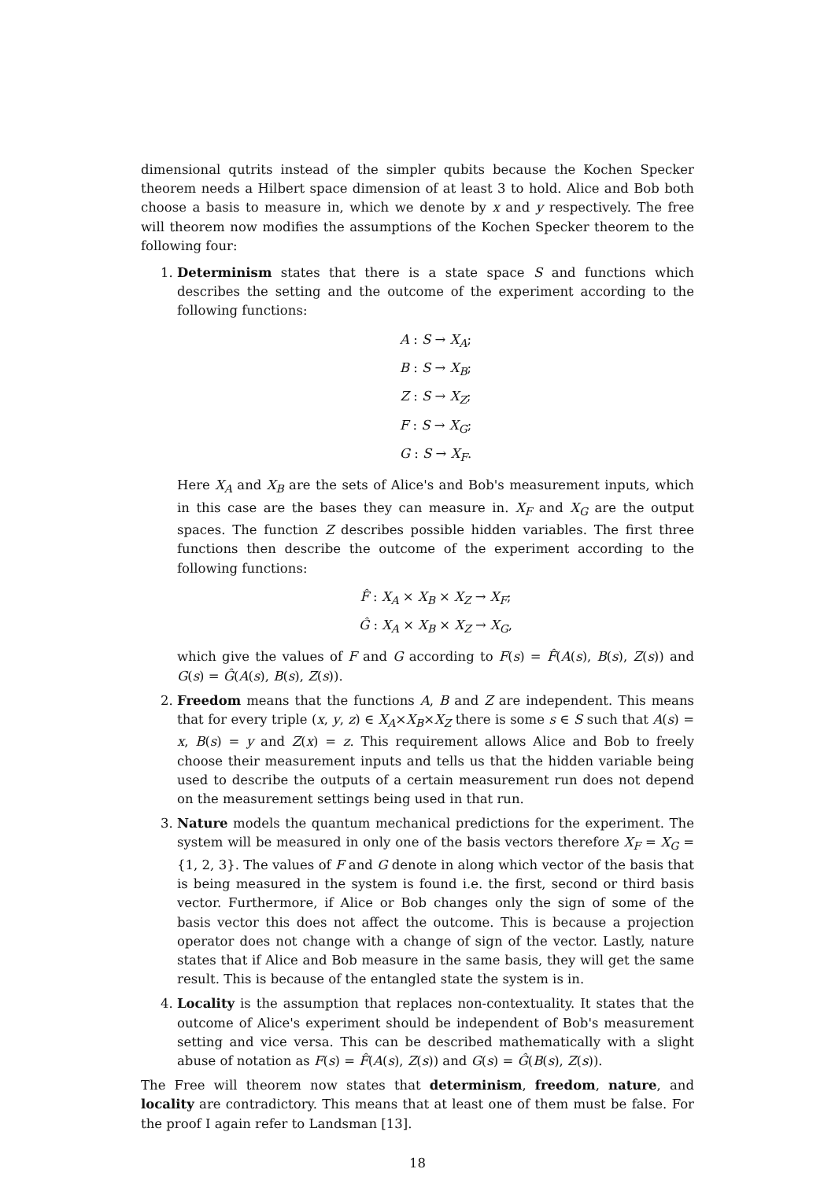dimensional qutrits instead of the simpler qubits because the Kochen Specker theorem needs a Hilbert space dimension of at least 3 to hold. Alice and Bob both choose a basis to measure in, which we denote by x and y respectively. The free will theorem now modifies the assumptions of the Kochen Specker theorem to the following four:
1. Determinism states that there is a state space S and functions which describes the setting and the outcome of the experiment according to the following functions:
A : S → X<sub>A</sub>;
B : S → X<sub>B</sub>;
Z : S → X<sub>Z</sub>;
F : S → X<sub>G</sub>;
G : S → X<sub>F</sub>.
Here X<sub>A</sub> and X<sub>B</sub> are the sets of Alice's and Bob's measurement inputs, which in this case are the bases they can measure in. X<sub>F</sub> and X<sub>G</sub> are the output spaces. The function Z describes possible hidden variables. The first three functions then describe the outcome of the experiment according to the following functions:
F̂ : X<sub>A</sub> × X<sub>B</sub> × X<sub>Z</sub> → X<sub>F</sub>;
Ĝ : X<sub>A</sub> × X<sub>B</sub> × X<sub>Z</sub> → X<sub>G</sub>,
which give the values of F and G according to F(s) = F̂(A(s), B(s), Z(s)) and G(s) = Ĝ(A(s), B(s), Z(s)).
2. Freedom means that the functions A, B and Z are independent. This means that for every triple (x, y, z) ∈ X<sub>A</sub>×X<sub>B</sub>×X<sub>Z</sub> there is some s ∈ S such that A(s) = x, B(s) = y and Z(x) = z. This requirement allows Alice and Bob to freely choose their measurement inputs and tells us that the hidden variable being used to describe the outputs of a certain measurement run does not depend on the measurement settings being used in that run.
3. Nature models the quantum mechanical predictions for the experiment. The system will be measured in only one of the basis vectors therefore X<sub>F</sub> = X<sub>G</sub> = {1, 2, 3}. The values of F and G denote in along which vector of the basis that is being measured in the system is found i.e. the first, second or third basis vector. Furthermore, if Alice or Bob changes only the sign of some of the basis vector this does not affect the outcome. This is because a projection operator does not change with a change of sign of the vector. Lastly, nature states that if Alice and Bob measure in the same basis, they will get the same result. This is because of the entangled state the system is in.
4. Locality is the assumption that replaces non-contextuality. It states that the outcome of Alice's experiment should be independent of Bob's measurement setting and vice versa. This can be described mathematically with a slight abuse of notation as F(s) = F̂(A(s), Z(s)) and G(s) = Ĝ(B(s), Z(s)).
The Free will theorem now states that determinism, freedom, nature, and locality are contradictory. This means that at least one of them must be false. For the proof I again refer to Landsman [13].
18